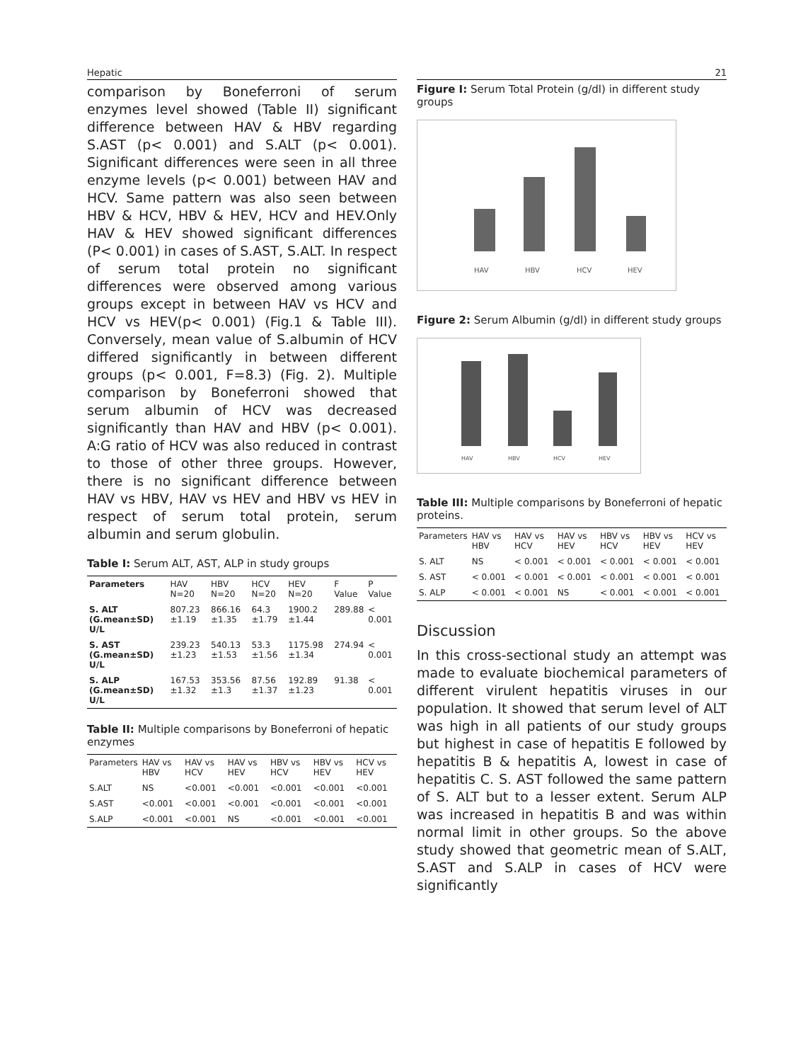Hepatic
comparison by Boneferroni of serum enzymes level showed (Table II) significant difference between HAV & HBV regarding S.AST (p< 0.001) and S.ALT (p< 0.001). Significant differences were seen in all three enzyme levels (p< 0.001) between HAV and HCV. Same pattern was also seen between HBV & HCV, HBV & HEV, HCV and HEV.Only HAV & HEV showed significant differences (P< 0.001) in cases of S.AST, S.ALT. In respect of serum total protein no significant differences were observed among various groups except in between HAV vs HCV and HCV vs HEV(p< 0.001) (Fig.1 & Table III). Conversely, mean value of S.albumin of HCV differed significantly in between different groups (p< 0.001, F=8.3) (Fig. 2). Multiple comparison by Boneferroni showed that serum albumin of HCV was decreased significantly than HAV and HBV (p< 0.001). A:G ratio of HCV was also reduced in contrast to those of other three groups. However, there is no significant difference between HAV vs HBV, HAV vs HEV and HBV vs HEV in respect of serum total protein, serum albumin and serum globulin.
Table I: Serum ALT, AST, ALP in study groups
| Parameters | HAV N=20 | HBV N=20 | HCV N=20 | HEV N=20 | F Value | P Value |
| --- | --- | --- | --- | --- | --- | --- |
| S. ALT (G.mean±SD) U/L | 807.23 ±1.19 | 866.16 ±1.35 | 64.3 ±1.79 | 1900.2 ±1.44 | 289.88 | < 0.001 |
| S. AST (G.mean±SD) U/L | 239.23 ±1.23 | 540.13 ±1.53 | 53.3 ±1.56 | 1175.98 ±1.34 | 274.94 | < 0.001 |
| S. ALP (G.mean±SD) U/L | 167.53 ±1.32 | 353.56 ±1.3 | 87.56 ±1.37 | 192.89 ±1.23 | 91.38 | < 0.001 |
Table II: Multiple comparisons by Boneferroni of hepatic enzymes
| Parameters | HAV vs HBV | HAV vs HCV | HAV vs HEV | HBV vs HCV | HBV vs HEV | HCV vs HEV |
| --- | --- | --- | --- | --- | --- | --- |
| S.ALT | NS | <0.001 | <0.001 | <0.001 | <0.001 | <0.001 |
| S.AST | <0.001 | <0.001 | <0.001 | <0.001 | <0.001 | <0.001 |
| S.ALP | <0.001 | <0.001 | NS | <0.001 | <0.001 | <0.001 |
21
Figure I: Serum Total Protein (g/dl) in different study groups
HAV
HBV
HCV
HEV
Figure 2: Serum Albumin (g/dl) in different study groups
HAV
HBV
HCV
HEV
Table III: Multiple comparisons by Boneferroni of hepatic proteins.
| Parameters | HAV vs HBV | HAV vs HCV | HAV vs HEV | HBV vs HCV | HBV vs HEV | HCV vs HEV |
| --- | --- | --- | --- | --- | --- | --- |
| S. ALT | NS | < 0.001 | < 0.001 | < 0.001 | < 0.001 | < 0.001 |
| S. AST | < 0.001 | < 0.001 | < 0.001 | < 0.001 | < 0.001 | < 0.001 |
| S. ALP | < 0.001 | < 0.001 | NS | < 0.001 | < 0.001 | < 0.001 |
Discussion
In this cross-sectional study an attempt was made to evaluate biochemical parameters of different virulent hepatitis viruses in our population. It showed that serum level of ALT was high in all patients of our study groups but highest in case of hepatitis E followed by hepatitis B & hepatitis A, lowest in case of hepatitis C. S. AST followed the same pattern of S. ALT but to a lesser extent. Serum ALP was increased in hepatitis B and was within normal limit in other groups. So the above study showed that geometric mean of S.ALT, S.AST and S.ALP in cases of HCV were significantly